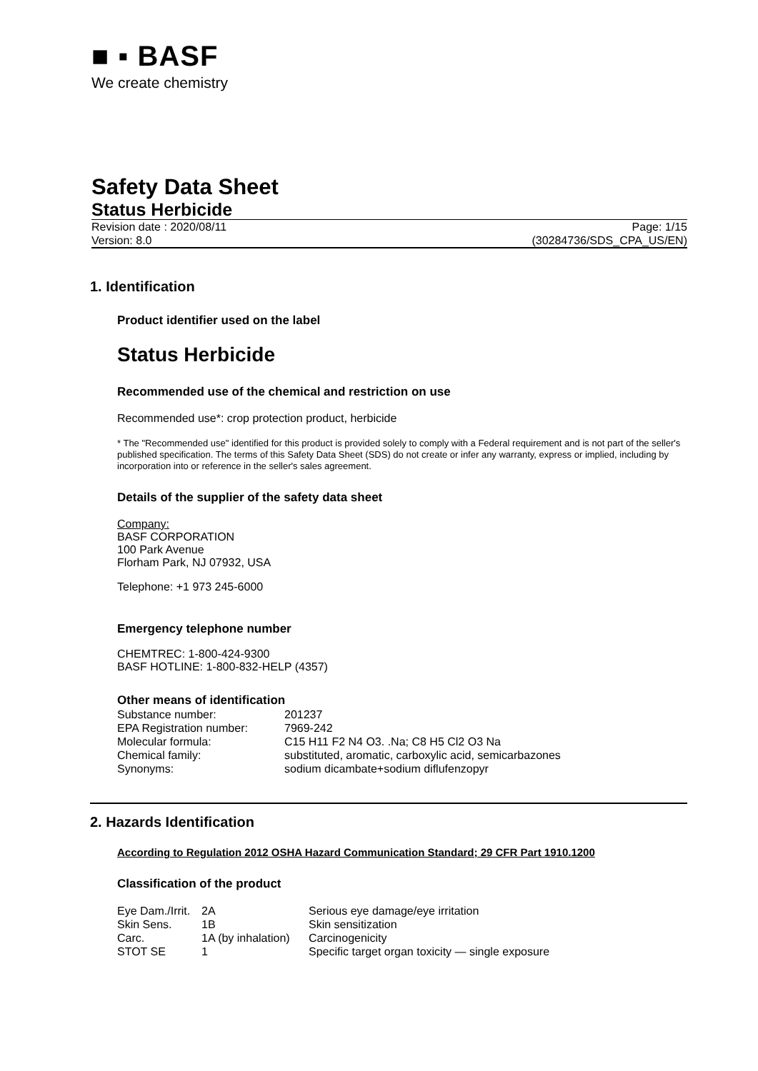■ ▪ BASF
We create chemistry
Safety Data Sheet
Status Herbicide
Revision date : 2020/08/11
Version: 8.0
Page: 1/15
(30284736/SDS_CPA_US/EN)
1. Identification
Product identifier used on the label
Status Herbicide
Recommended use of the chemical and restriction on use
Recommended use*: crop protection product, herbicide
* The "Recommended use" identified for this product is provided solely to comply with a Federal requirement and is not part of the seller's published specification. The terms of this Safety Data Sheet (SDS) do not create or infer any warranty, express or implied, including by incorporation into or reference in the seller's sales agreement.
Details of the supplier of the safety data sheet
Company:
BASF CORPORATION
100 Park Avenue
Florham Park, NJ 07932, USA
Telephone: +1 973 245-6000
Emergency telephone number
CHEMTREC: 1-800-424-9300
BASF HOTLINE: 1-800-832-HELP (4357)
Other means of identification
| Substance number: | 201237 |
| EPA Registration number: | 7969-242 |
| Molecular formula: | C15 H11 F2 N4 O3. .Na; C8 H5 Cl2 O3 Na |
| Chemical family: | substituted, aromatic, carboxylic acid, semicarbazones |
| Synonyms: | sodium dicambate+sodium diflufenzopyr |
2. Hazards Identification
According to Regulation 2012 OSHA Hazard Communication Standard; 29 CFR Part 1910.1200
Classification of the product
| Eye Dam./Irrit. | 2A | Serious eye damage/eye irritation |
| Skin Sens. | 1B | Skin sensitization |
| Carc. | 1A (by inhalation) | Carcinogenicity |
| STOT SE | 1 | Specific target organ toxicity — single exposure |